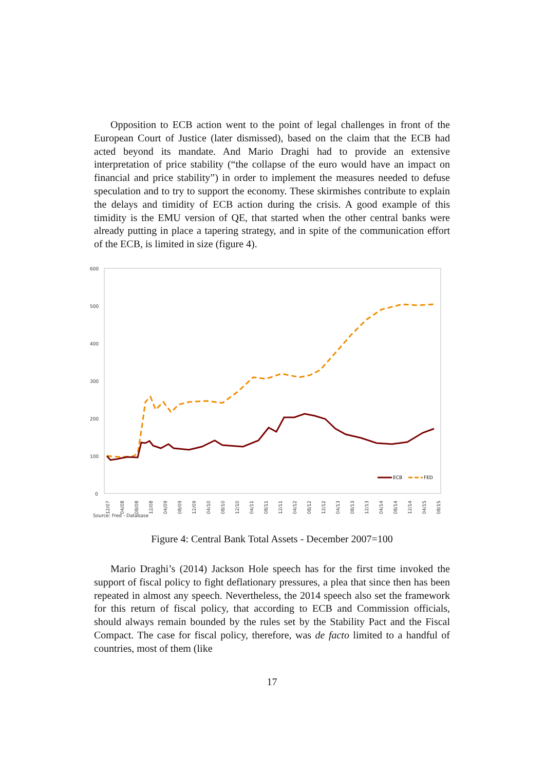Opposition to ECB action went to the point of legal challenges in front of the European Court of Justice (later dismissed), based on the claim that the ECB had acted beyond its mandate. And Mario Draghi had to provide an extensive interpretation of price stability (“the collapse of the euro would have an impact on financial and price stability”) in order to implement the measures needed to defuse speculation and to try to support the economy. These skirmishes contribute to explain the delays and timidity of ECB action during the crisis. A good example of this timidity is the EMU version of QE, that started when the other central banks were already putting in place a tapering strategy, and in spite of the communication effort of the ECB, is limited in size (figure 4).
600
500
400
300
200
100
0
ECB
FED
12/07
04/08
08/08
12/08
04/09
08/09
12/09
04/10
08/10
12/10
04/11
08/11
12/11
04/12
08/12
12/12
04/13
08/13
12/13
04/14
08/14
12/14
04/15
08/15
Source: Fred - Database
Figure 4: Central Bank Total Assets - December 2007=100
Mario Draghi’s (2014) Jackson Hole speech has for the first time invoked the support of fiscal policy to fight deflationary pressures, a plea that since then has been repeated in almost any speech. Nevertheless, the 2014 speech also set the framework for this return of fiscal policy, that according to ECB and Commission officials, should always remain bounded by the rules set by the Stability Pact and the Fiscal Compact. The case for fiscal policy, therefore, was de facto limited to a handful of countries, most of them (like
17